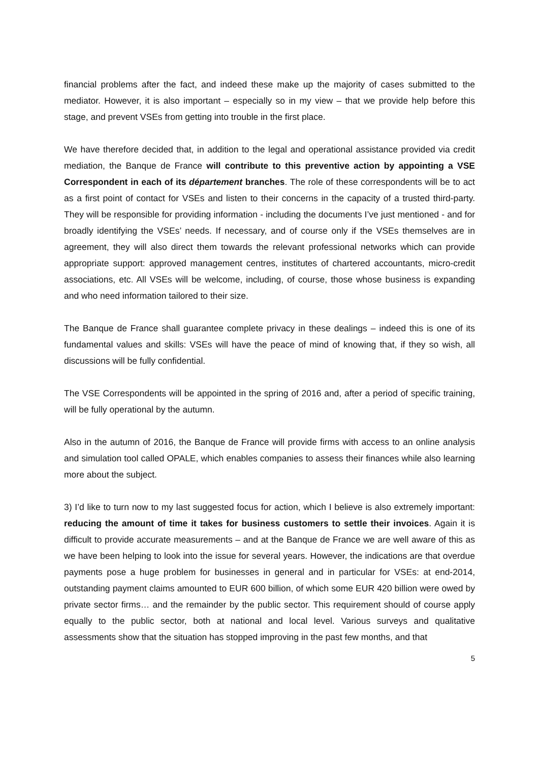financial problems after the fact, and indeed these make up the majority of cases submitted to the mediator. However, it is also important – especially so in my view – that we provide help before this stage, and prevent VSEs from getting into trouble in the first place.
We have therefore decided that, in addition to the legal and operational assistance provided via credit mediation, the Banque de France will contribute to this preventive action by appointing a VSE Correspondent in each of its département branches. The role of these correspondents will be to act as a first point of contact for VSEs and listen to their concerns in the capacity of a trusted third-party. They will be responsible for providing information - including the documents I’ve just mentioned - and for broadly identifying the VSEs’ needs. If necessary, and of course only if the VSEs themselves are in agreement, they will also direct them towards the relevant professional networks which can provide appropriate support: approved management centres, institutes of chartered accountants, micro-credit associations, etc. All VSEs will be welcome, including, of course, those whose business is expanding and who need information tailored to their size.
The Banque de France shall guarantee complete privacy in these dealings – indeed this is one of its fundamental values and skills: VSEs will have the peace of mind of knowing that, if they so wish, all discussions will be fully confidential.
The VSE Correspondents will be appointed in the spring of 2016 and, after a period of specific training, will be fully operational by the autumn.
Also in the autumn of 2016, the Banque de France will provide firms with access to an online analysis and simulation tool called OPALE, which enables companies to assess their finances while also learning more about the subject.
3) I’d like to turn now to my last suggested focus for action, which I believe is also extremely important: reducing the amount of time it takes for business customers to settle their invoices. Again it is difficult to provide accurate measurements – and at the Banque de France we are well aware of this as we have been helping to look into the issue for several years. However, the indications are that overdue payments pose a huge problem for businesses in general and in particular for VSEs: at end-2014, outstanding payment claims amounted to EUR 600 billion, of which some EUR 420 billion were owed by private sector firms… and the remainder by the public sector. This requirement should of course apply equally to the public sector, both at national and local level. Various surveys and qualitative assessments show that the situation has stopped improving in the past few months, and that
5